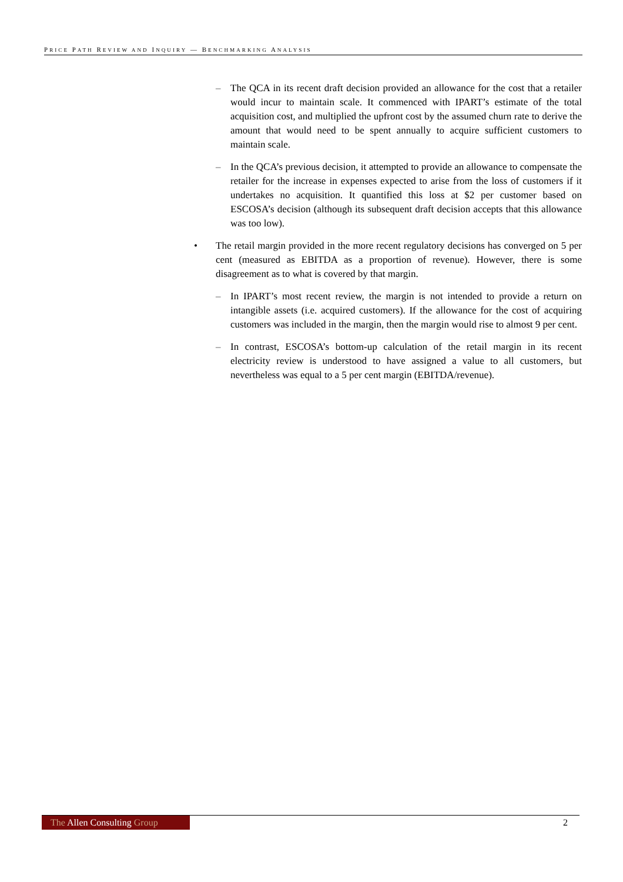PRICE PATH REVIEW AND INQUIRY — BENCHMARKING ANALYSIS
– The QCA in its recent draft decision provided an allowance for the cost that a retailer would incur to maintain scale. It commenced with IPART’s estimate of the total acquisition cost, and multiplied the upfront cost by the assumed churn rate to derive the amount that would need to be spent annually to acquire sufficient customers to maintain scale.
– In the QCA’s previous decision, it attempted to provide an allowance to compensate the retailer for the increase in expenses expected to arise from the loss of customers if it undertakes no acquisition. It quantified this loss at $2 per customer based on ESCOSA’s decision (although its subsequent draft decision accepts that this allowance was too low).
• The retail margin provided in the more recent regulatory decisions has converged on 5 per cent (measured as EBITDA as a proportion of revenue). However, there is some disagreement as to what is covered by that margin.
– In IPART’s most recent review, the margin is not intended to provide a return on intangible assets (i.e. acquired customers). If the allowance for the cost of acquiring customers was included in the margin, then the margin would rise to almost 9 per cent.
– In contrast, ESCOSA’s bottom-up calculation of the retail margin in its recent electricity review is understood to have assigned a value to all customers, but nevertheless was equal to a 5 per cent margin (EBITDA/revenue).
The Allen Consulting Group
2